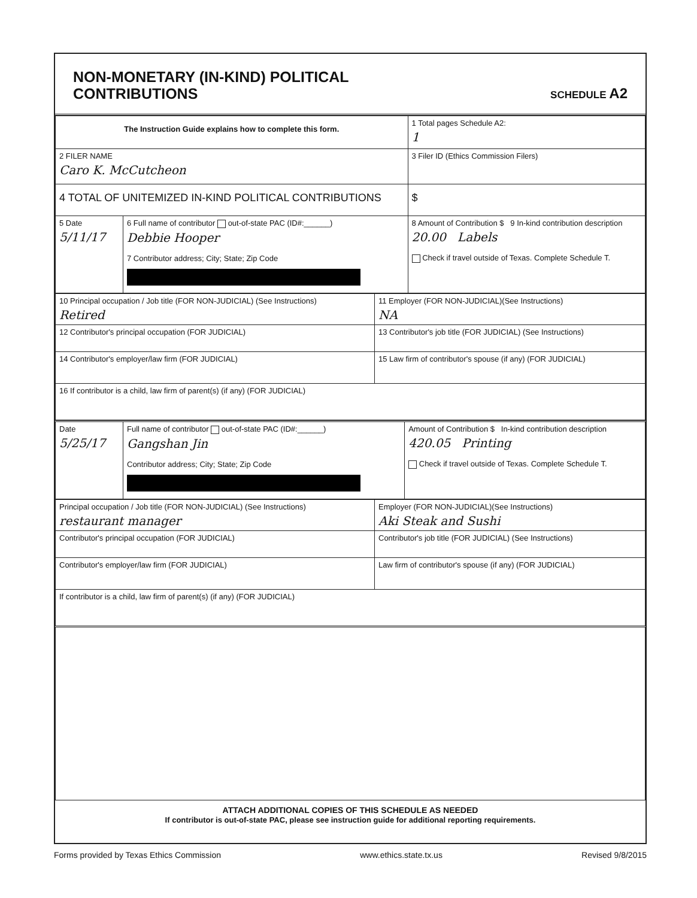NON-MONETARY (IN-KIND) POLITICAL
CONTRIBUTIONS
SCHEDULE A2
| The Instruction Guide explains how to complete this form. | | 1 Total pages Schedule A2: 1 |
| 2 FILER NAME Caro K. McCutcheon | | 3 Filer ID (Ethics Commission Filers) |
| 4 TOTAL OF UNITEMIZED IN-KIND POLITICAL CONTRIBUTIONS | | $ |
| 5 Date 5/11/17 | 6 Full name of contributor out-of-state PAC (ID#:______) Debbie Hooper 7 Contributor address; City; State; Zip Code | 8 Amount of Contribution $ 9 In-kind contribution description 20.00 Labels Check if travel outside of Texas. Complete Schedule T. |
| 10 Principal occupation / Job title (FOR NON-JUDICIAL) (See Instructions) Retired | 11 Employer (FOR NON-JUDICIAL)(See Instructions) NA |
| 12 Contributor's principal occupation (FOR JUDICIAL) | 13 Contributor's job title (FOR JUDICIAL) (See Instructions) |
| 14 Contributor's employer/law firm (FOR JUDICIAL) | 15 Law firm of contributor's spouse (if any) (FOR JUDICIAL) |
| 16 If contributor is a child, law firm of parent(s) (if any) (FOR JUDICIAL) | |
| Date 5/25/17 | Full name of contributor out-of-state PAC (ID#:______) Gangshan Jin Contributor address; City; State; Zip Code | Amount of Contribution $ In-kind contribution description 420.05 Printing Check if travel outside of Texas. Complete Schedule T. |
| Principal occupation / Job title (FOR NON-JUDICIAL) (See Instructions) restaurant manager | Employer (FOR NON-JUDICIAL)(See Instructions) Aki Steak and Sushi |
| Contributor's principal occupation (FOR JUDICIAL) | Contributor's job title (FOR JUDICIAL) (See Instructions) |
| Contributor's employer/law firm (FOR JUDICIAL) | Law firm of contributor's spouse (if any) (FOR JUDICIAL) |
| If contributor is a child, law firm of parent(s) (if any) (FOR JUDICIAL) | |
ATTACH ADDITIONAL COPIES OF THIS SCHEDULE AS NEEDED
If contributor is out-of-state PAC, please see instruction guide for additional reporting requirements.
Forms provided by Texas Ethics Commission www.ethics.state.tx.us Revised 9/8/2015